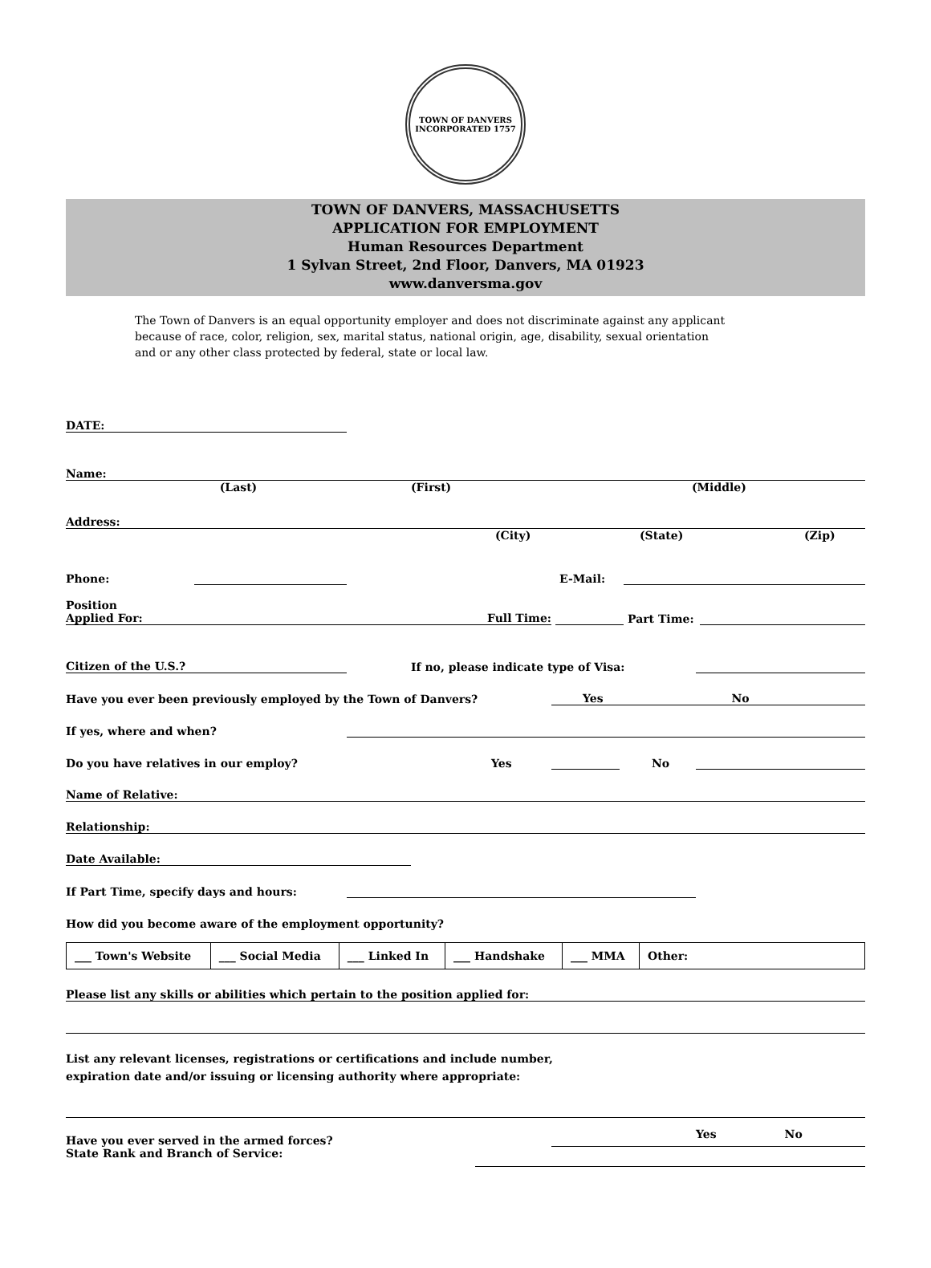TOWN OF DANVERS
INCORPORATED 1757
TOWN OF DANVERS, MASSACHUSETTS
APPLICATION FOR EMPLOYMENT
Human Resources Department
1 Sylvan Street, 2nd Floor, Danvers, MA 01923
www.danversma.gov
The Town of Danvers is an equal opportunity employer and does not discriminate against any applicant because of race, color, religion, sex, marital status, national origin, age, disability, sexual orientation and or any other class protected by federal, state or local law.
DATE:
Name:
(Last) (First) (Middle)
Address:
(City) (State) (Zip)
Phone: E-Mail:
Position
Applied For: Full Time: Part Time:
Citizen of the U.S.? If no, please indicate type of Visa:
Have you ever been previously employed by the Town of Danvers? Yes No
If yes, where and when?
Do you have relatives in our employ? Yes No
Name of Relative:
Relationship:
Date Available:
If Part Time, specify days and hours:
How did you become aware of the employment opportunity?
| ___ Town's Website | ___ Social Media | ___ Linked In | ___ Handshake | ___ MMA | Other: |
Please list any skills or abilities which pertain to the position applied for:
List any relevant licenses, registrations or certifications and include number,
expiration date and/or issuing or licensing authority where appropriate:
Have you ever served in the armed forces? Yes No
State Rank and Branch of Service: